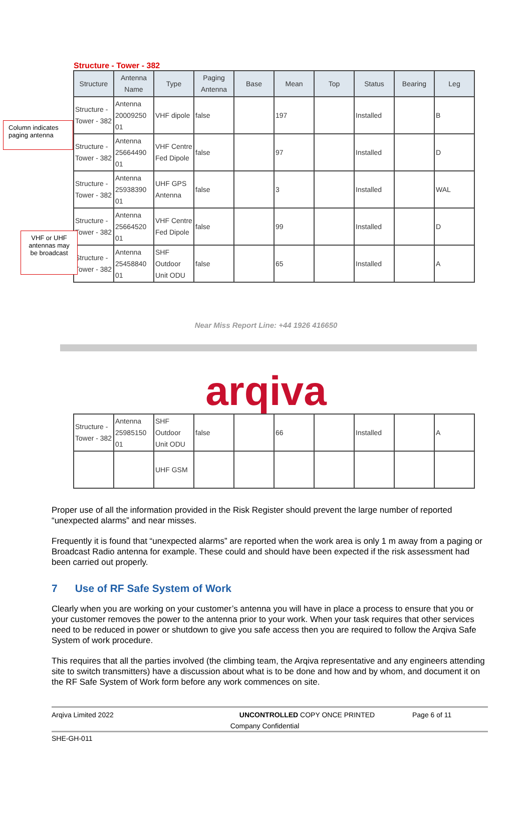Structure - Tower - 382
Column indicates paging antenna
VHF or UHF antennas may be broadcast
| Structure | Antenna Name | Type | Paging Antenna | Base | Mean | Top | Status | Bearing | Leg |
| --- | --- | --- | --- | --- | --- | --- | --- | --- | --- |
| Structure - Tower - 382 | Antenna 20009250 01 | VHF dipole | false | | 197 | | Installed | | B |
| Structure - Tower - 382 | Antenna 25664490 01 | VHF Centre Fed Dipole | false | | 97 | | Installed | | D |
| Structure - Tower - 382 | Antenna 25938390 01 | UHF GPS Antenna | false | | 3 | | Installed | | WAL |
| Structure - Tower - 382 | Antenna 25664520 01 | VHF Centre Fed Dipole | false | | 99 | | Installed | | D |
| Structure - Tower - 382 | Antenna 25458840 01 | SHF Outdoor Unit ODU | false | | 65 | | Installed | | A |
Near Miss Report Line: +44 1926 416650
arqiva
| Structure - Tower - 382 | Antenna 25985150 01 | SHF Outdoor Unit ODU | false | | 66 | | Installed | | A |
| | | UHF GSM | | | | | | | |
Proper use of all the information provided in the Risk Register should prevent the large number of reported “unexpected alarms” and near misses.
Frequently it is found that “unexpected alarms” are reported when the work area is only 1 m away from a paging or Broadcast Radio antenna for example. These could and should have been expected if the risk assessment had been carried out properly.
7 Use of RF Safe System of Work
Clearly when you are working on your customer’s antenna you will have in place a process to ensure that you or your customer removes the power to the antenna prior to your work. When your task requires that other services need to be reduced in power or shutdown to give you safe access then you are required to follow the Arqiva Safe System of work procedure.
This requires that all the parties involved (the climbing team, the Arqiva representative and any engineers attending site to switch transmitters) have a discussion about what is to be done and how and by whom, and document it on the RF Safe System of Work form before any work commences on site.
Arqiva Limited 2022 UNCONTROLLED COPY ONCE PRINTED Page 6 of 11
Company Confidential
SHE-GH-011